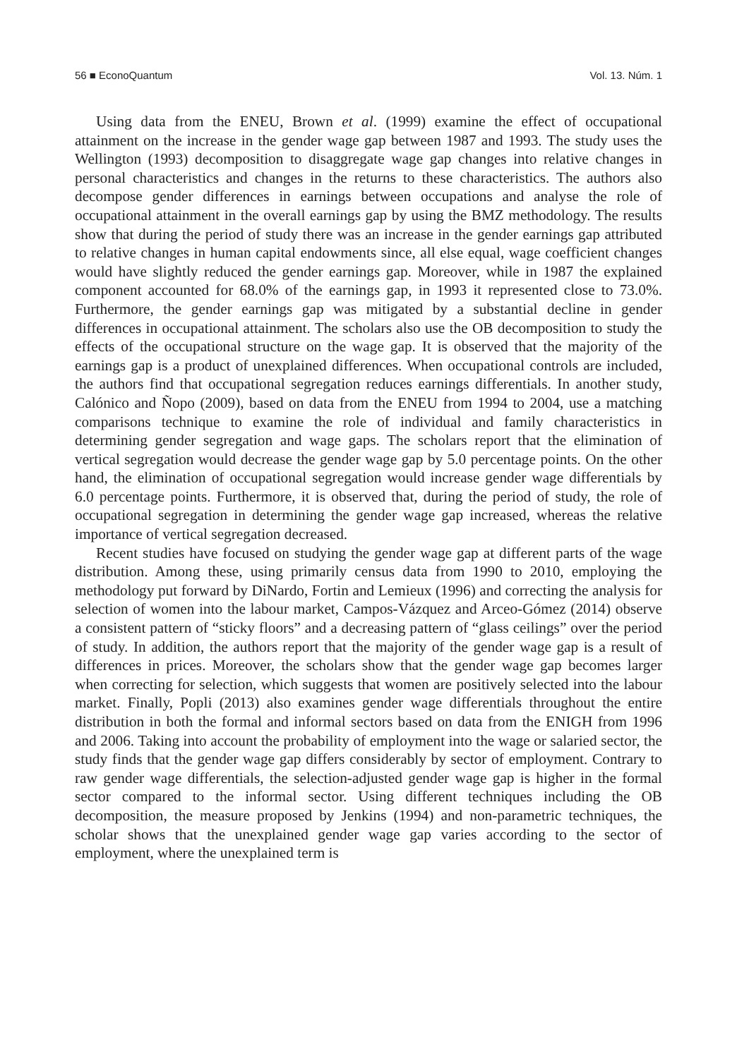56 ■ EconoQuantum Vol. 13. Núm. 1
Using data from the ENEU, Brown et al. (1999) examine the effect of occupational attainment on the increase in the gender wage gap between 1987 and 1993. The study uses the Wellington (1993) decomposition to disaggregate wage gap changes into relative changes in personal characteristics and changes in the returns to these characteristics. The authors also decompose gender differences in earnings between occupations and analyse the role of occupational attainment in the overall earnings gap by using the BMZ methodology. The results show that during the period of study there was an increase in the gender earnings gap attributed to relative changes in human capital endowments since, all else equal, wage coefficient changes would have slightly reduced the gender earnings gap. Moreover, while in 1987 the explained component accounted for 68.0% of the earnings gap, in 1993 it represented close to 73.0%. Furthermore, the gender earnings gap was mitigated by a substantial decline in gender differences in occupational attainment. The scholars also use the OB decomposition to study the effects of the occupational structure on the wage gap. It is observed that the majority of the earnings gap is a product of unexplained differences. When occupational controls are included, the authors find that occupational segregation reduces earnings differentials. In another study, Calónico and Ñopo (2009), based on data from the ENEU from 1994 to 2004, use a matching comparisons technique to examine the role of individual and family characteristics in determining gender segregation and wage gaps. The scholars report that the elimination of vertical segregation would decrease the gender wage gap by 5.0 percentage points. On the other hand, the elimination of occupational segregation would increase gender wage differentials by 6.0 percentage points. Furthermore, it is observed that, during the period of study, the role of occupational segregation in determining the gender wage gap increased, whereas the relative importance of vertical segregation decreased.
Recent studies have focused on studying the gender wage gap at different parts of the wage distribution. Among these, using primarily census data from 1990 to 2010, employing the methodology put forward by DiNardo, Fortin and Lemieux (1996) and correcting the analysis for selection of women into the labour market, Campos-Vázquez and Arceo-Gómez (2014) observe a consistent pattern of “sticky floors” and a decreasing pattern of “glass ceilings” over the period of study. In addition, the authors report that the majority of the gender wage gap is a result of differences in prices. Moreover, the scholars show that the gender wage gap becomes larger when correcting for selection, which suggests that women are positively selected into the labour market. Finally, Popli (2013) also examines gender wage differentials throughout the entire distribution in both the formal and informal sectors based on data from the ENIGH from 1996 and 2006. Taking into account the probability of employment into the wage or salaried sector, the study finds that the gender wage gap differs considerably by sector of employment. Contrary to raw gender wage differentials, the selection-adjusted gender wage gap is higher in the formal sector compared to the informal sector. Using different techniques including the OB decomposition, the measure proposed by Jenkins (1994) and non-parametric techniques, the scholar shows that the unexplained gender wage gap varies according to the sector of employment, where the unexplained term is